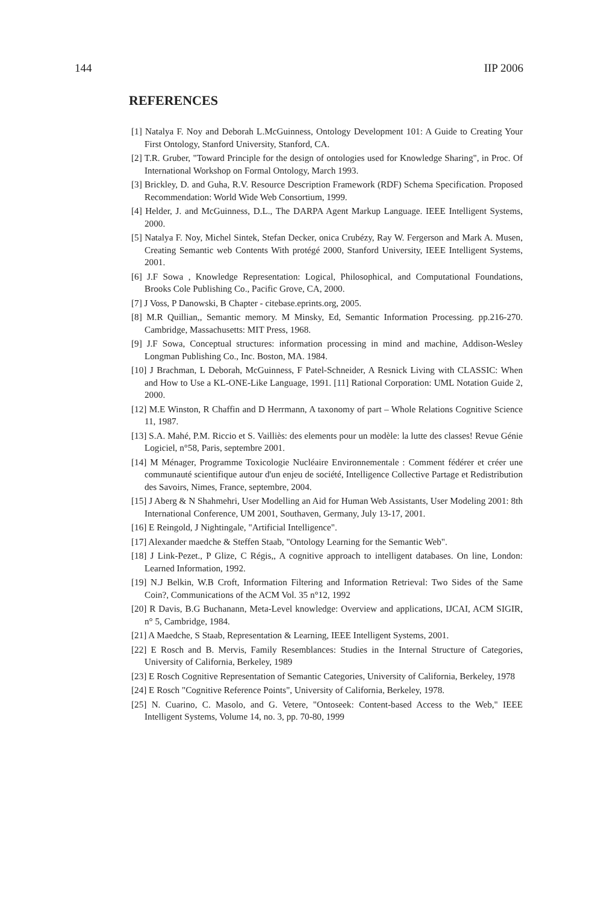144 IIP 2006
REFERENCES
[1] Natalya F. Noy and Deborah L.McGuinness, Ontology Development 101: A Guide to Creating Your First Ontology, Stanford University, Stanford, CA.
[2] T.R. Gruber, "Toward Principle for the design of ontologies used for Knowledge Sharing", in Proc. Of International Workshop on Formal Ontology, March 1993.
[3] Brickley, D. and Guha, R.V. Resource Description Framework (RDF) Schema Specification. Proposed Recommendation: World Wide Web Consortium, 1999.
[4] Helder, J. and McGuinness, D.L., The DARPA Agent Markup Language. IEEE Intelligent Systems, 2000.
[5] Natalya F. Noy, Michel Sintek, Stefan Decker, onica Crubézy, Ray W. Fergerson and Mark A. Musen, Creating Semantic web Contents With protégé 2000, Stanford University, IEEE Intelligent Systems, 2001.
[6] J.F Sowa , Knowledge Representation: Logical, Philosophical, and Computational Foundations, Brooks Cole Publishing Co., Pacific Grove, CA, 2000.
[7] J Voss, P Danowski, B Chapter - citebase.eprints.org, 2005.
[8] M.R Quillian,, Semantic memory. M Minsky, Ed, Semantic Information Processing. pp.216-270. Cambridge, Massachusetts: MIT Press, 1968.
[9] J.F Sowa, Conceptual structures: information processing in mind and machine, Addison-Wesley Longman Publishing Co., Inc. Boston, MA. 1984.
[10] J Brachman, L Deborah, McGuinness, F Patel-Schneider, A Resnick Living with CLASSIC: When and How to Use a KL-ONE-Like Language, 1991. [11] Rational Corporation: UML Notation Guide 2, 2000.
[12] M.E Winston, R Chaffin and D Herrmann, A taxonomy of part – Whole Relations Cognitive Science 11, 1987.
[13] S.A. Mahé, P.M. Riccio et S. Vailliès: des elements pour un modèle: la lutte des classes! Revue Génie Logiciel, n°58, Paris, septembre 2001.
[14] M Ménager, Programme Toxicologie Nucléaire Environnementale : Comment fédérer et créer une communauté scientifique autour d'un enjeu de société, Intelligence Collective Partage et Redistribution des Savoirs, Nimes, France, septembre, 2004.
[15] J Aberg & N Shahmehri, User Modelling an Aid for Human Web Assistants, User Modeling 2001: 8th International Conference, UM 2001, Southaven, Germany, July 13-17, 2001.
[16] E Reingold, J Nightingale, "Artificial Intelligence".
[17] Alexander maedche & Steffen Staab, "Ontology Learning for the Semantic Web".
[18] J Link-Pezet., P Glize, C Régis,, A cognitive approach to intelligent databases. On line, London: Learned Information, 1992.
[19] N.J Belkin, W.B Croft, Information Filtering and Information Retrieval: Two Sides of the Same Coin?, Communications of the ACM Vol. 35 n°12, 1992
[20] R Davis, B.G Buchanann, Meta-Level knowledge: Overview and applications, IJCAI, ACM SIGIR, n° 5, Cambridge, 1984.
[21] A Maedche, S Staab, Representation & Learning, IEEE Intelligent Systems, 2001.
[22] E Rosch and B. Mervis, Family Resemblances: Studies in the Internal Structure of Categories, University of California, Berkeley, 1989
[23] E Rosch Cognitive Representation of Semantic Categories, University of California, Berkeley, 1978
[24] E Rosch "Cognitive Reference Points", University of California, Berkeley, 1978.
[25] N. Cuarino, C. Masolo, and G. Vetere, "Ontoseek: Content-based Access to the Web," IEEE Intelligent Systems, Volume 14, no. 3, pp. 70-80, 1999